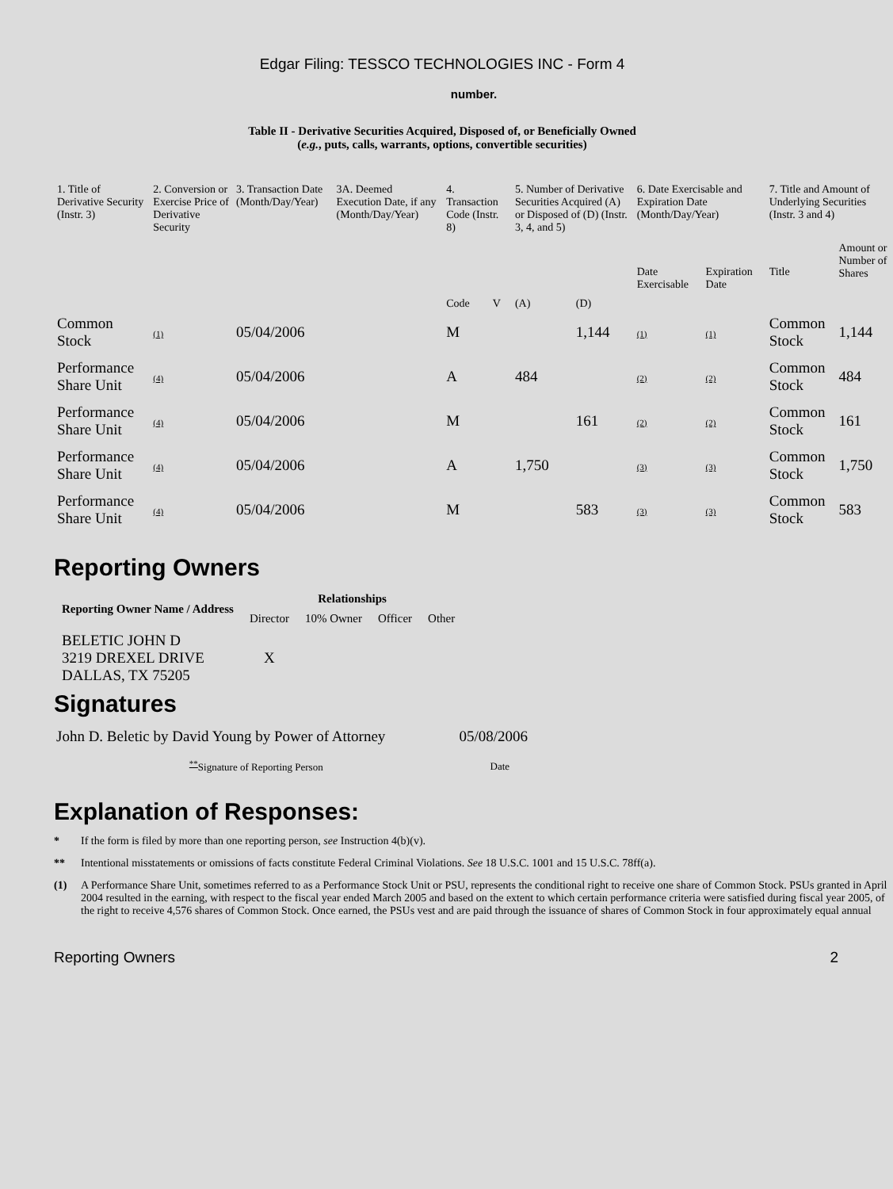Edgar Filing: TESSCO TECHNOLOGIES INC - Form 4
number.
Table II - Derivative Securities Acquired, Disposed of, or Beneficially Owned
(e.g., puts, calls, warrants, options, convertible securities)
| 1. Title of Derivative Security (Instr. 3) | 2. Conversion or Exercise Price of Derivative Security | 3. Transaction Date (Month/Day/Year) | 3A. Deemed Execution Date, if any (Month/Day/Year) | 4. Transaction Code (Instr. 8) | | 5. Number of Derivative Securities Acquired (A) or Disposed of (D) (Instr. 3, 4, and 5) | | 6. Date Exercisable and Expiration Date (Month/Day/Year) | | 7. Title and Amount of Underlying Securities (Instr. 3 and 4) | |
| --- | --- | --- | --- | --- | --- | --- | --- | --- | --- | --- | --- |
| | | | | Code | V | (A) | (D) | Date Exercisable | Expiration Date | Title | Amount or Number of Shares |
| Common Stock | (1) | 05/04/2006 | | M | | | 1,144 | (1) | (1) | Common Stock | 1,144 |
| Performance Share Unit | (4) | 05/04/2006 | | A | | 484 | | (2) | (2) | Common Stock | 484 |
| Performance Share Unit | (4) | 05/04/2006 | | M | | | 161 | (2) | (2) | Common Stock | 161 |
| Performance Share Unit | (4) | 05/04/2006 | | A | | 1,750 | | (3) | (3) | Common Stock | 1,750 |
| Performance Share Unit | (4) | 05/04/2006 | | M | | | 583 | (3) | (3) | Common Stock | 583 |
Reporting Owners
| Reporting Owner Name / Address | Relationships | | | |
| --- | --- | --- | --- | --- |
| | Director | 10% Owner | Officer | Other |
| BELETIC JOHN D 3219 DREXEL DRIVE DALLAS, TX 75205 | X | | | |
Signatures
| John D. Beletic by David Young by Power of Attorney | 05/08/2006 |
| <sup>**</sup> Signature of Reporting Person | Date |
Explanation of Responses:
* If the form is filed by more than one reporting person, see Instruction 4(b)(v).
** Intentional misstatements or omissions of facts constitute Federal Criminal Violations. See 18 U.S.C. 1001 and 15 U.S.C. 78ff(a).
(1) A Performance Share Unit, sometimes referred to as a Performance Stock Unit or PSU, represents the conditional right to receive one share of Common Stock. PSUs granted in April 2004 resulted in the earning, with respect to the fiscal year ended March 2005 and based on the extent to which certain performance criteria were satisfied during fiscal year 2005, of the right to receive 4,576 shares of Common Stock. Once earned, the PSUs vest and are paid through the issuance of shares of Common Stock in four approximately equal annual
Reporting Owners 2